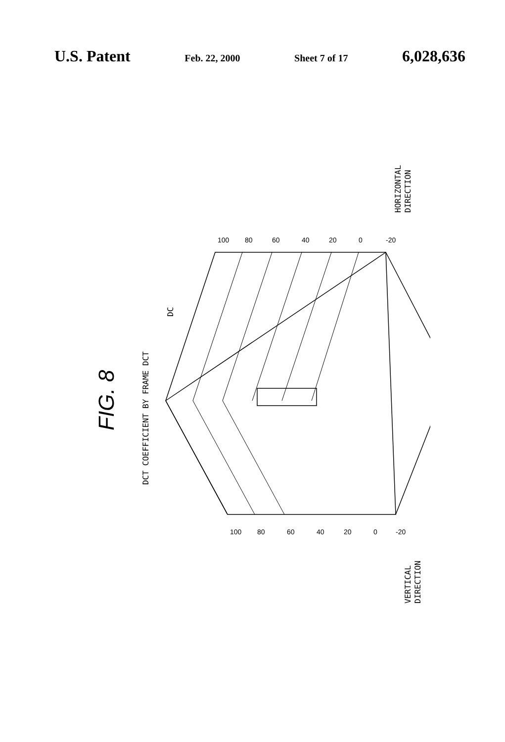U.S. Patent Feb. 22, 2000 Sheet 7 of 17 6,028,636
DCT COEFFICIENT BY FRAME DCT
DC
HORIZONTAL
DIRECTION
VERTICAL
DIRECTION
FIG. 8
100
80
60
40
20
0
-20
100
80
60
40
20
0
-20